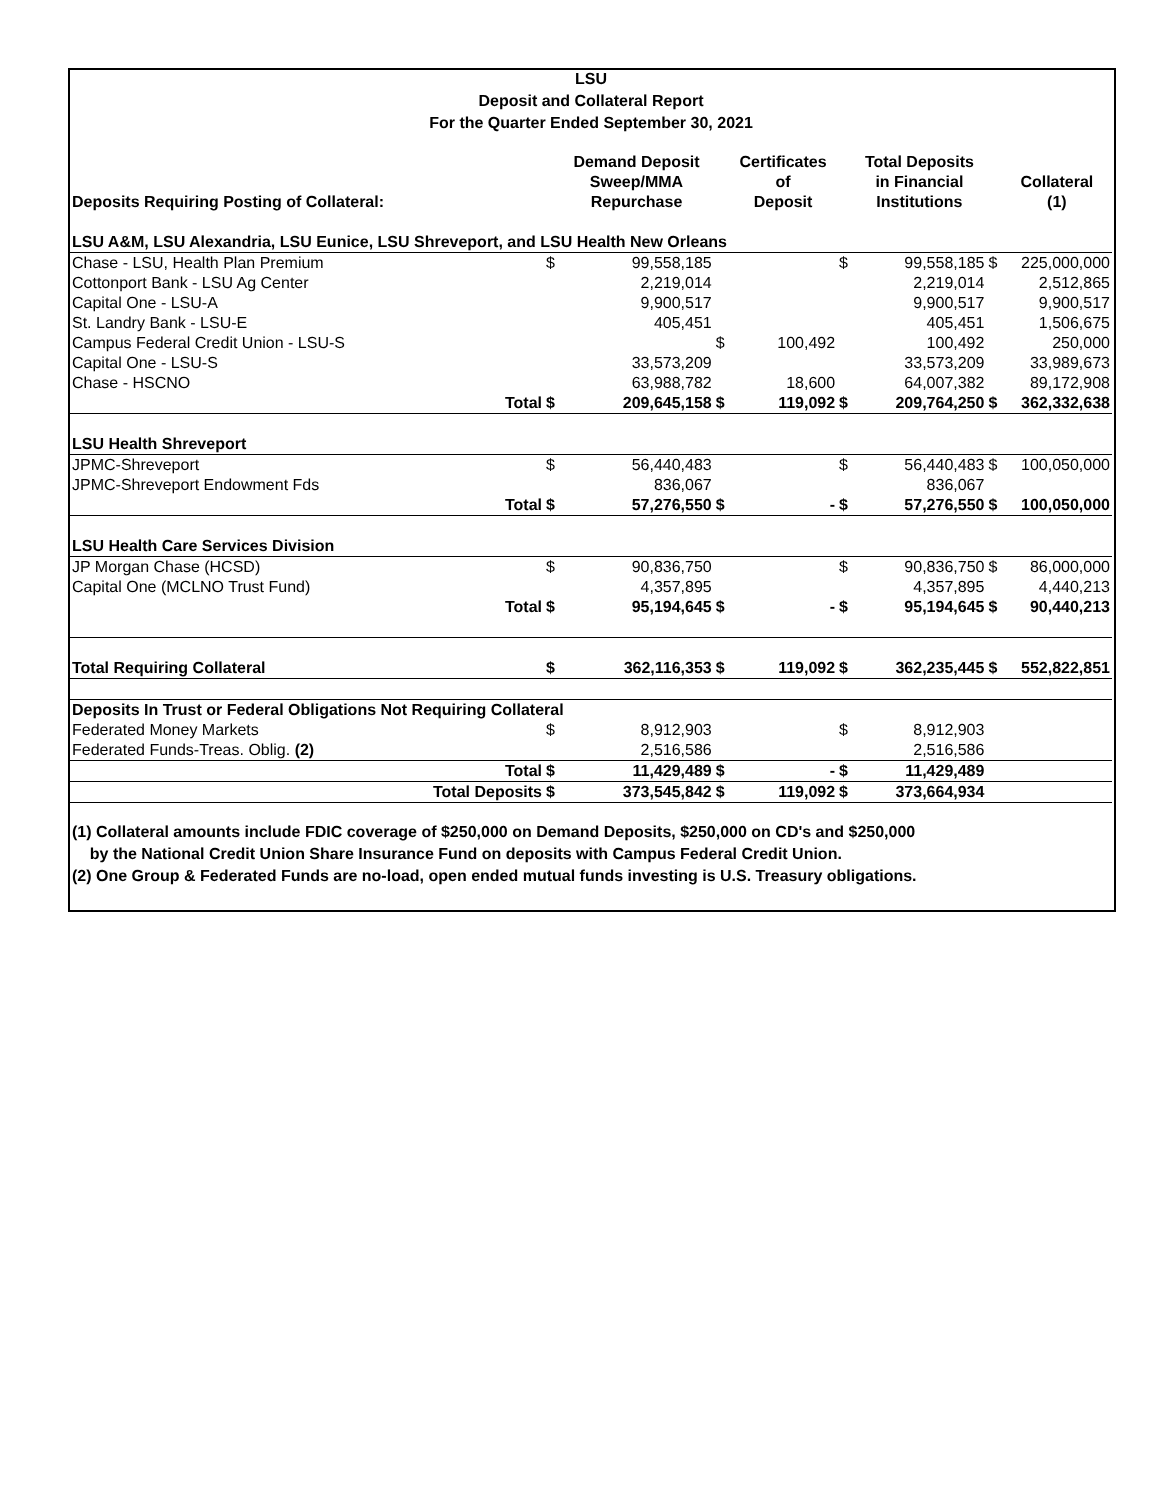LSU
Deposit and Collateral Report
For the Quarter Ended September 30, 2021
| Deposits Requiring Posting of Collateral: | | Demand Deposit Sweep/MMA Repurchase | | Certificates of Deposit | | Total Deposits in Financial Institutions | | Collateral (1) |
| --- | --- | --- | --- | --- | --- | --- | --- | --- |
| LSU A&M, LSU Alexandria, LSU Eunice, LSU Shreveport, and LSU Health New Orleans | | | | | | | | |
| Chase - LSU, Health Plan Premium | $ | 99,558,185 | | | $ | 99,558,185 | $ | 225,000,000 |
| Cottonport Bank - LSU Ag Center | | 2,219,014 | | | | 2,219,014 | | 2,512,865 |
| Capital One - LSU-A | | 9,900,517 | | | | 9,900,517 | | 9,900,517 |
| St. Landry Bank - LSU-E | | 405,451 | | | | 405,451 | | 1,506,675 |
| Campus Federal Credit Union - LSU-S | | | $ | 100,492 | | 100,492 | | 250,000 |
| Capital One - LSU-S | | 33,573,209 | | | | 33,573,209 | | 33,989,673 |
| Chase - HSCNO | | 63,988,782 | | 18,600 | | 64,007,382 | | 89,172,908 |
| Total | $ | 209,645,158 | $ | 119,092 | $ | 209,764,250 | $ | 362,332,638 |
| LSU Health Shreveport | | | | | | | | |
| JPMC-Shreveport | $ | 56,440,483 | | | $ | 56,440,483 | $ | 100,050,000 |
| JPMC-Shreveport Endowment Fds | | 836,067 | | | | 836,067 | | |
| Total | $ | 57,276,550 | $ | - | $ | 57,276,550 | $ | 100,050,000 |
| LSU Health Care Services Division | | | | | | | | |
| JP Morgan Chase (HCSD) | $ | 90,836,750 | | | $ | 90,836,750 | $ | 86,000,000 |
| Capital One (MCLNO Trust Fund) | | 4,357,895 | | | | 4,357,895 | | 4,440,213 |
| Total | $ | 95,194,645 | $ | - | $ | 95,194,645 | $ | 90,440,213 |
| Total Requiring Collateral | $ | 362,116,353 | $ | 119,092 | $ | 362,235,445 | $ | 552,822,851 |
| Deposits In Trust or Federal Obligations Not Requiring Collateral | | | | | | | | |
| Federated Money Markets | $ | 8,912,903 | | | $ | 8,912,903 | | |
| Federated Funds-Treas. Oblig. (2) | | 2,516,586 | | | | 2,516,586 | | |
| Total | $ | 11,429,489 | $ | - | $ | 11,429,489 | | |
| Total Deposits | $ | 373,545,842 | $ | 119,092 | $ | 373,664,934 | | |
(1) Collateral amounts include FDIC coverage of $250,000 on Demand Deposits, $250,000 on CD's and $250,000
by the National Credit Union Share Insurance Fund on deposits with Campus Federal Credit Union.
(2) One Group & Federated Funds are no-load, open ended mutual funds investing is U.S. Treasury obligations.